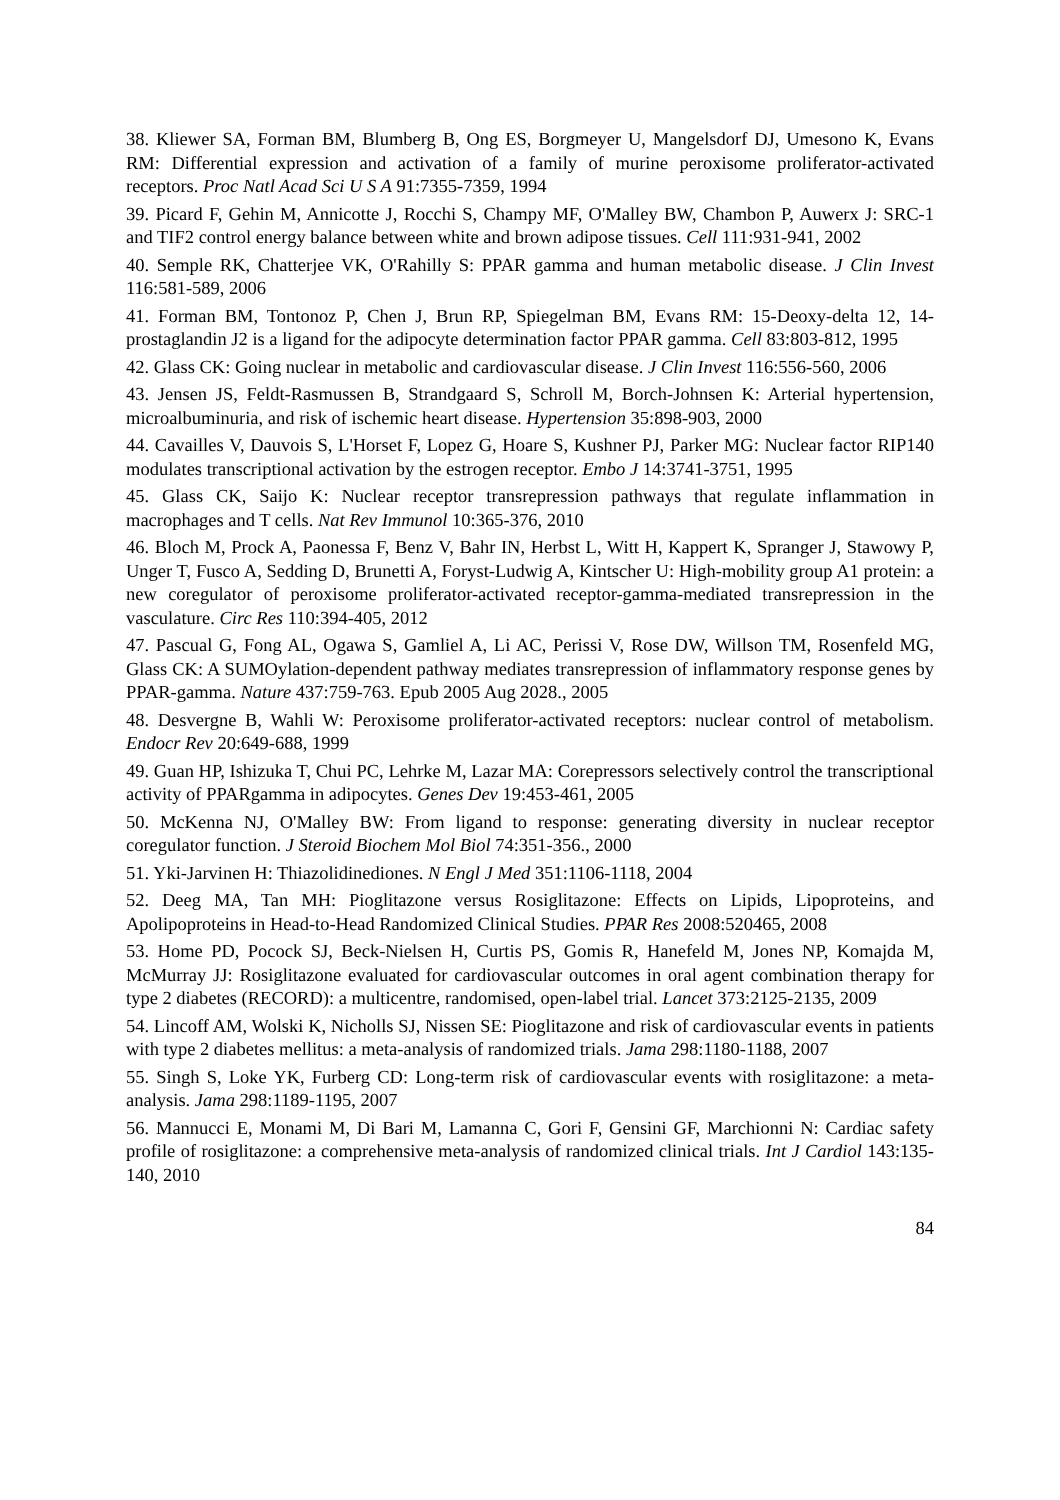38. Kliewer SA, Forman BM, Blumberg B, Ong ES, Borgmeyer U, Mangelsdorf DJ, Umesono K, Evans RM: Differential expression and activation of a family of murine peroxisome proliferator-activated receptors. Proc Natl Acad Sci U S A 91:7355-7359, 1994
39. Picard F, Gehin M, Annicotte J, Rocchi S, Champy MF, O'Malley BW, Chambon P, Auwerx J: SRC-1 and TIF2 control energy balance between white and brown adipose tissues. Cell 111:931-941, 2002
40. Semple RK, Chatterjee VK, O'Rahilly S: PPAR gamma and human metabolic disease. J Clin Invest 116:581-589, 2006
41. Forman BM, Tontonoz P, Chen J, Brun RP, Spiegelman BM, Evans RM: 15-Deoxy-delta 12, 14-prostaglandin J2 is a ligand for the adipocyte determination factor PPAR gamma. Cell 83:803-812, 1995
42. Glass CK: Going nuclear in metabolic and cardiovascular disease. J Clin Invest 116:556-560, 2006
43. Jensen JS, Feldt-Rasmussen B, Strandgaard S, Schroll M, Borch-Johnsen K: Arterial hypertension, microalbuminuria, and risk of ischemic heart disease. Hypertension 35:898-903, 2000
44. Cavailles V, Dauvois S, L'Horset F, Lopez G, Hoare S, Kushner PJ, Parker MG: Nuclear factor RIP140 modulates transcriptional activation by the estrogen receptor. Embo J 14:3741-3751, 1995
45. Glass CK, Saijo K: Nuclear receptor transrepression pathways that regulate inflammation in macrophages and T cells. Nat Rev Immunol 10:365-376, 2010
46. Bloch M, Prock A, Paonessa F, Benz V, Bahr IN, Herbst L, Witt H, Kappert K, Spranger J, Stawowy P, Unger T, Fusco A, Sedding D, Brunetti A, Foryst-Ludwig A, Kintscher U: High-mobility group A1 protein: a new coregulator of peroxisome proliferator-activated receptor-gamma-mediated transrepression in the vasculature. Circ Res 110:394-405, 2012
47. Pascual G, Fong AL, Ogawa S, Gamliel A, Li AC, Perissi V, Rose DW, Willson TM, Rosenfeld MG, Glass CK: A SUMOylation-dependent pathway mediates transrepression of inflammatory response genes by PPAR-gamma. Nature 437:759-763. Epub 2005 Aug 2028., 2005
48. Desvergne B, Wahli W: Peroxisome proliferator-activated receptors: nuclear control of metabolism. Endocr Rev 20:649-688, 1999
49. Guan HP, Ishizuka T, Chui PC, Lehrke M, Lazar MA: Corepressors selectively control the transcriptional activity of PPARgamma in adipocytes. Genes Dev 19:453-461, 2005
50. McKenna NJ, O'Malley BW: From ligand to response: generating diversity in nuclear receptor coregulator function. J Steroid Biochem Mol Biol 74:351-356., 2000
51. Yki-Jarvinen H: Thiazolidinediones. N Engl J Med 351:1106-1118, 2004
52. Deeg MA, Tan MH: Pioglitazone versus Rosiglitazone: Effects on Lipids, Lipoproteins, and Apolipoproteins in Head-to-Head Randomized Clinical Studies. PPAR Res 2008:520465, 2008
53. Home PD, Pocock SJ, Beck-Nielsen H, Curtis PS, Gomis R, Hanefeld M, Jones NP, Komajda M, McMurray JJ: Rosiglitazone evaluated for cardiovascular outcomes in oral agent combination therapy for type 2 diabetes (RECORD): a multicentre, randomised, open-label trial. Lancet 373:2125-2135, 2009
54. Lincoff AM, Wolski K, Nicholls SJ, Nissen SE: Pioglitazone and risk of cardiovascular events in patients with type 2 diabetes mellitus: a meta-analysis of randomized trials. Jama 298:1180-1188, 2007
55. Singh S, Loke YK, Furberg CD: Long-term risk of cardiovascular events with rosiglitazone: a meta-analysis. Jama 298:1189-1195, 2007
56. Mannucci E, Monami M, Di Bari M, Lamanna C, Gori F, Gensini GF, Marchionni N: Cardiac safety profile of rosiglitazone: a comprehensive meta-analysis of randomized clinical trials. Int J Cardiol 143:135-140, 2010
84